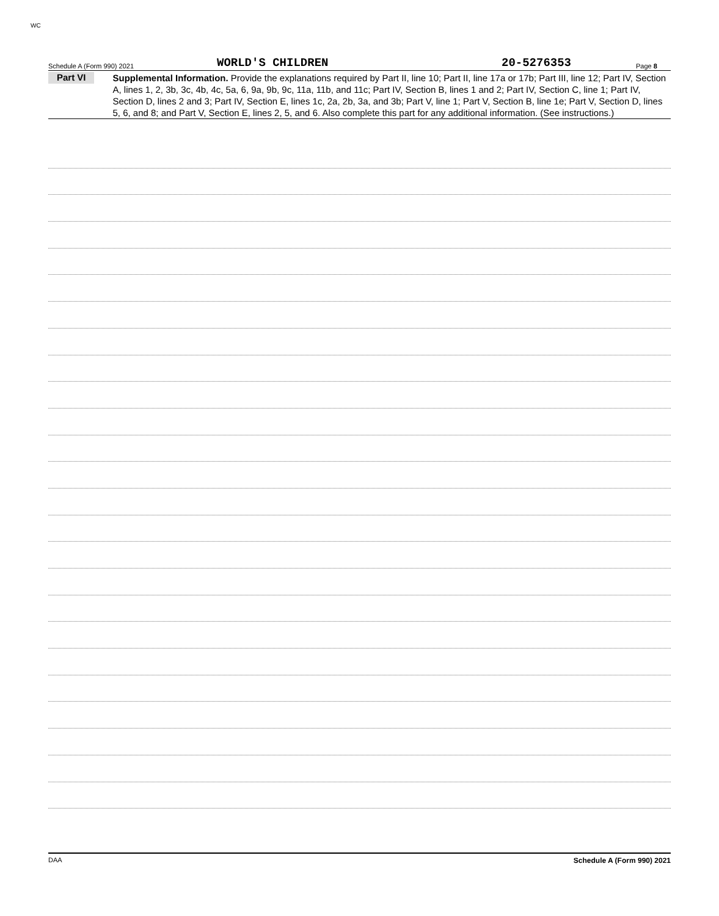WC
Schedule A (Form 990) 2021 WORLD'S CHILDREN 20-5276353 Page 8
Part VI
Supplemental Information. Provide the explanations required by Part II, line 10; Part II, line 17a or 17b; Part III, line 12; Part IV, Section A, lines 1, 2, 3b, 3c, 4b, 4c, 5a, 6, 9a, 9b, 9c, 11a, 11b, and 11c; Part IV, Section B, lines 1 and 2; Part IV, Section C, line 1; Part IV, Section D, lines 2 and 3; Part IV, Section E, lines 1c, 2a, 2b, 3a, and 3b; Part V, line 1; Part V, Section B, line 1e; Part V, Section D, lines 5, 6, and 8; and Part V, Section E, lines 2, 5, and 6. Also complete this part for any additional information. (See instructions.)
DAA Schedule A (Form 990) 2021